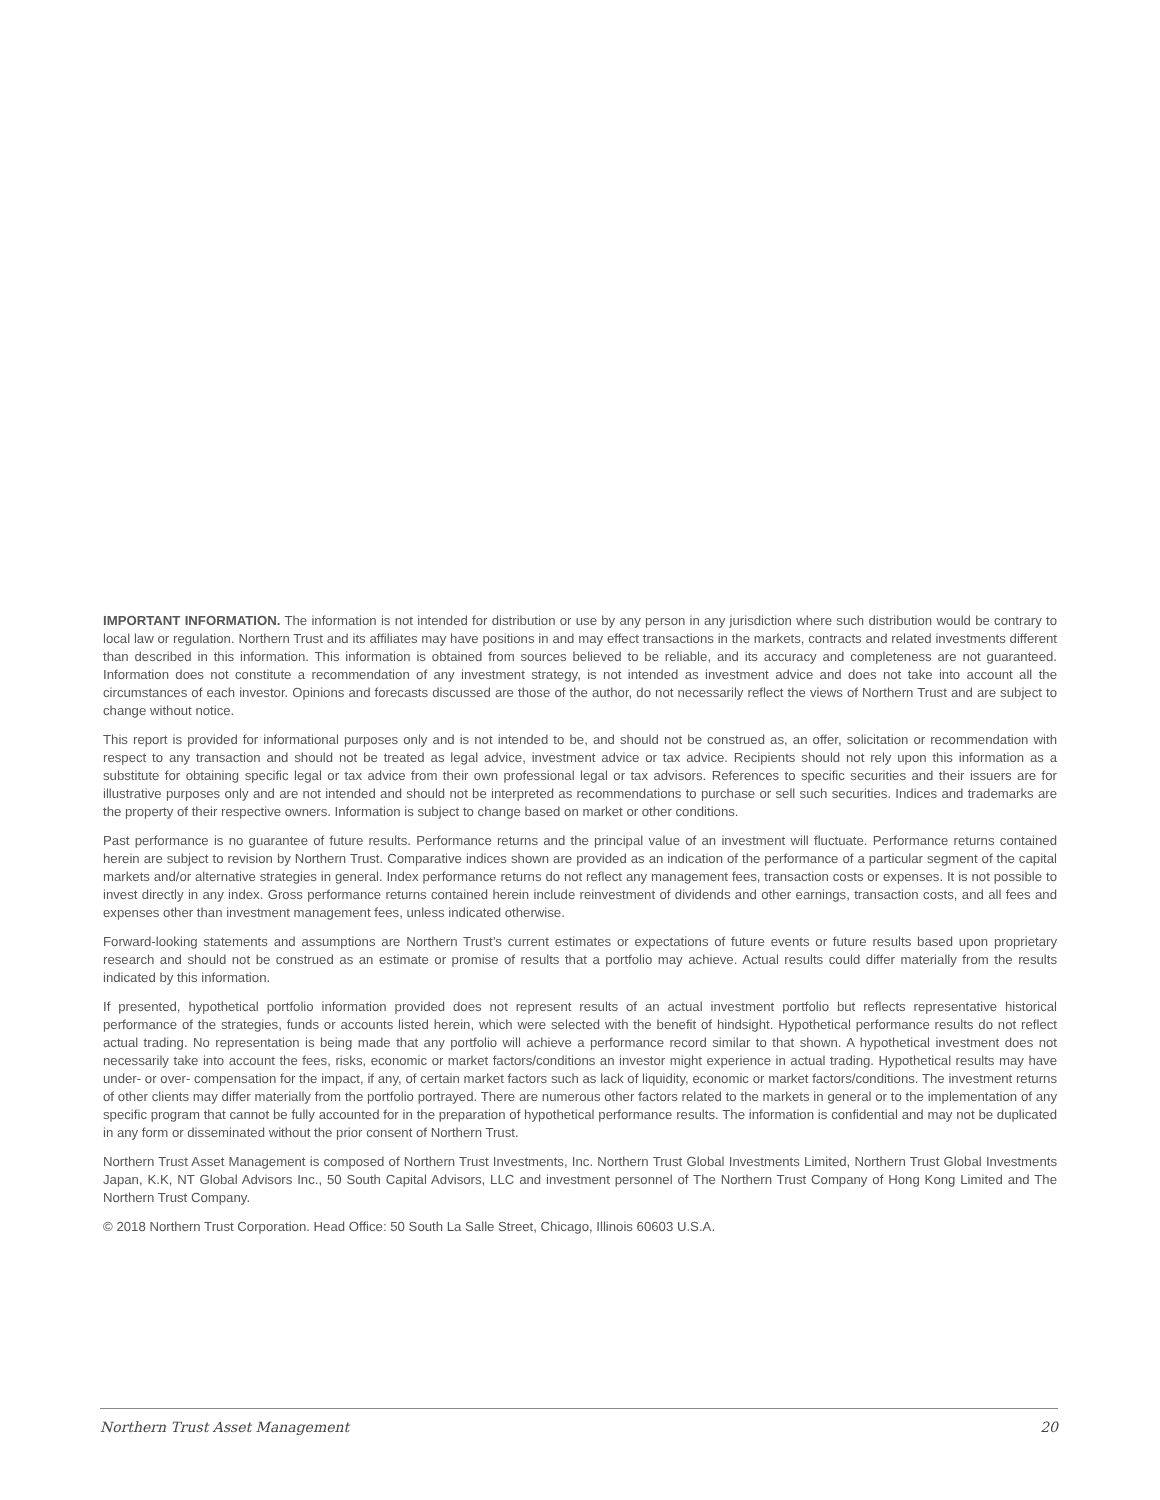IMPORTANT INFORMATION. The information is not intended for distribution or use by any person in any jurisdiction where such distribution would be contrary to local law or regulation. Northern Trust and its affiliates may have positions in and may effect transactions in the markets, contracts and related investments different than described in this information. This information is obtained from sources believed to be reliable, and its accuracy and completeness are not guaranteed. Information does not constitute a recommendation of any investment strategy, is not intended as investment advice and does not take into account all the circumstances of each investor. Opinions and forecasts discussed are those of the author, do not necessarily reflect the views of Northern Trust and are subject to change without notice.
This report is provided for informational purposes only and is not intended to be, and should not be construed as, an offer, solicitation or recommendation with respect to any transaction and should not be treated as legal advice, investment advice or tax advice. Recipients should not rely upon this information as a substitute for obtaining specific legal or tax advice from their own professional legal or tax advisors. References to specific securities and their issuers are for illustrative purposes only and are not intended and should not be interpreted as recommendations to purchase or sell such securities. Indices and trademarks are the property of their respective owners. Information is subject to change based on market or other conditions.
Past performance is no guarantee of future results. Performance returns and the principal value of an investment will fluctuate. Performance returns contained herein are subject to revision by Northern Trust. Comparative indices shown are provided as an indication of the performance of a particular segment of the capital markets and/or alternative strategies in general. Index performance returns do not reflect any management fees, transaction costs or expenses. It is not possible to invest directly in any index. Gross performance returns contained herein include reinvestment of dividends and other earnings, transaction costs, and all fees and expenses other than investment management fees, unless indicated otherwise.
Forward-looking statements and assumptions are Northern Trust’s current estimates or expectations of future events or future results based upon proprietary research and should not be construed as an estimate or promise of results that a portfolio may achieve. Actual results could differ materially from the results indicated by this information.
If presented, hypothetical portfolio information provided does not represent results of an actual investment portfolio but reflects representative historical performance of the strategies, funds or accounts listed herein, which were selected with the benefit of hindsight. Hypothetical performance results do not reflect actual trading. No representation is being made that any portfolio will achieve a performance record similar to that shown. A hypothetical investment does not necessarily take into account the fees, risks, economic or market factors/conditions an investor might experience in actual trading. Hypothetical results may have under- or over- compensation for the impact, if any, of certain market factors such as lack of liquidity, economic or market factors/conditions. The investment returns of other clients may differ materially from the portfolio portrayed. There are numerous other factors related to the markets in general or to the implementation of any specific program that cannot be fully accounted for in the preparation of hypothetical performance results. The information is confidential and may not be duplicated in any form or disseminated without the prior consent of Northern Trust.
Northern Trust Asset Management is composed of Northern Trust Investments, Inc. Northern Trust Global Investments Limited, Northern Trust Global Investments Japan, K.K, NT Global Advisors Inc., 50 South Capital Advisors, LLC and investment personnel of The Northern Trust Company of Hong Kong Limited and The Northern Trust Company.
© 2018 Northern Trust Corporation. Head Office: 50 South La Salle Street, Chicago, Illinois 60603 U.S.A.
Northern Trust Asset Management 20